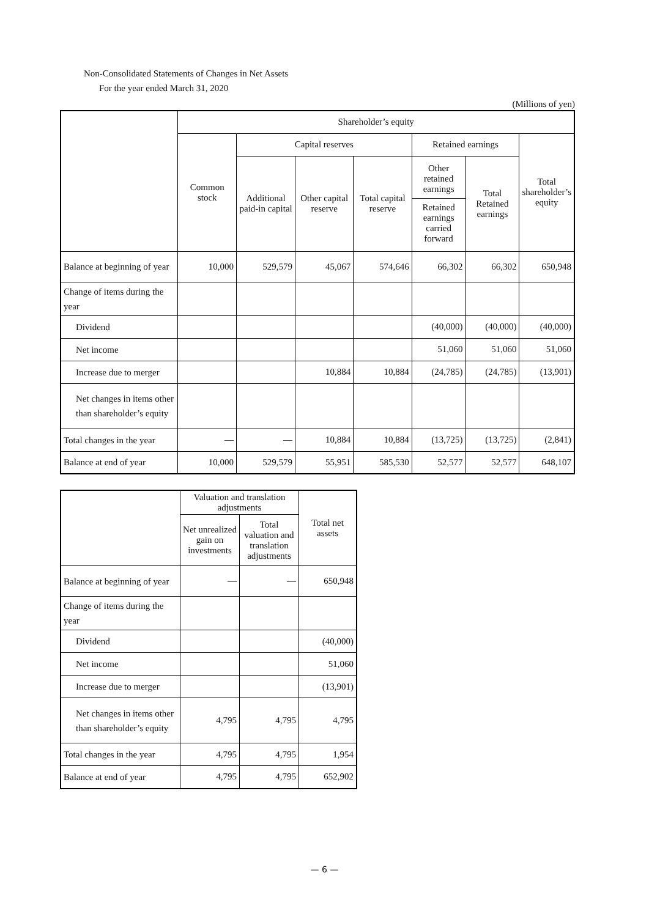Non-Consolidated Statements of Changes in Net Assets
For the year ended March 31, 2020
(Millions of yen)
| | Shareholder’s equity | | | | | | |
| --- | --- | --- | --- | --- | --- | --- | --- |
| | Common stock | Capital reserves | | | Retained earnings | | Total shareholder’s equity |
| | | Additional paid-in capital | Other capital reserve | Total capital reserve | Other retained earnings Retained earnings carried forward | Total Retained earnings | |
| Balance at beginning of year | 10,000 | 529,579 | 45,067 | 574,646 | 66,302 | 66,302 | 650,948 |
| Change of items during the year | | | | | | | |
| Dividend | | | | | (40,000) | (40,000) | (40,000) |
| Net income | | | | | 51,060 | 51,060 | 51,060 |
| Increase due to merger | | | 10,884 | 10,884 | (24,785) | (24,785) | (13,901) |
| Net changes in items other than shareholder’s equity | | | | | | | |
| Total changes in the year | — | — | 10,884 | 10,884 | (13,725) | (13,725) | (2,841) |
| Balance at end of year | 10,000 | 529,579 | 55,951 | 585,530 | 52,577 | 52,577 | 648,107 |
| | Valuation and translation adjustments | | Total net assets |
| --- | --- | --- | --- |
| | Net unrealized gain on investments | Total valuation and translation adjustments | |
| Balance at beginning of year | — | — | 650,948 |
| Change of items during the year | | | |
| Dividend | | | (40,000) |
| Net income | | | 51,060 |
| Increase due to merger | | | (13,901) |
| Net changes in items other than shareholder’s equity | 4,795 | 4,795 | 4,795 |
| Total changes in the year | 4,795 | 4,795 | 1,954 |
| Balance at end of year | 4,795 | 4,795 | 652,902 |
— 6 —